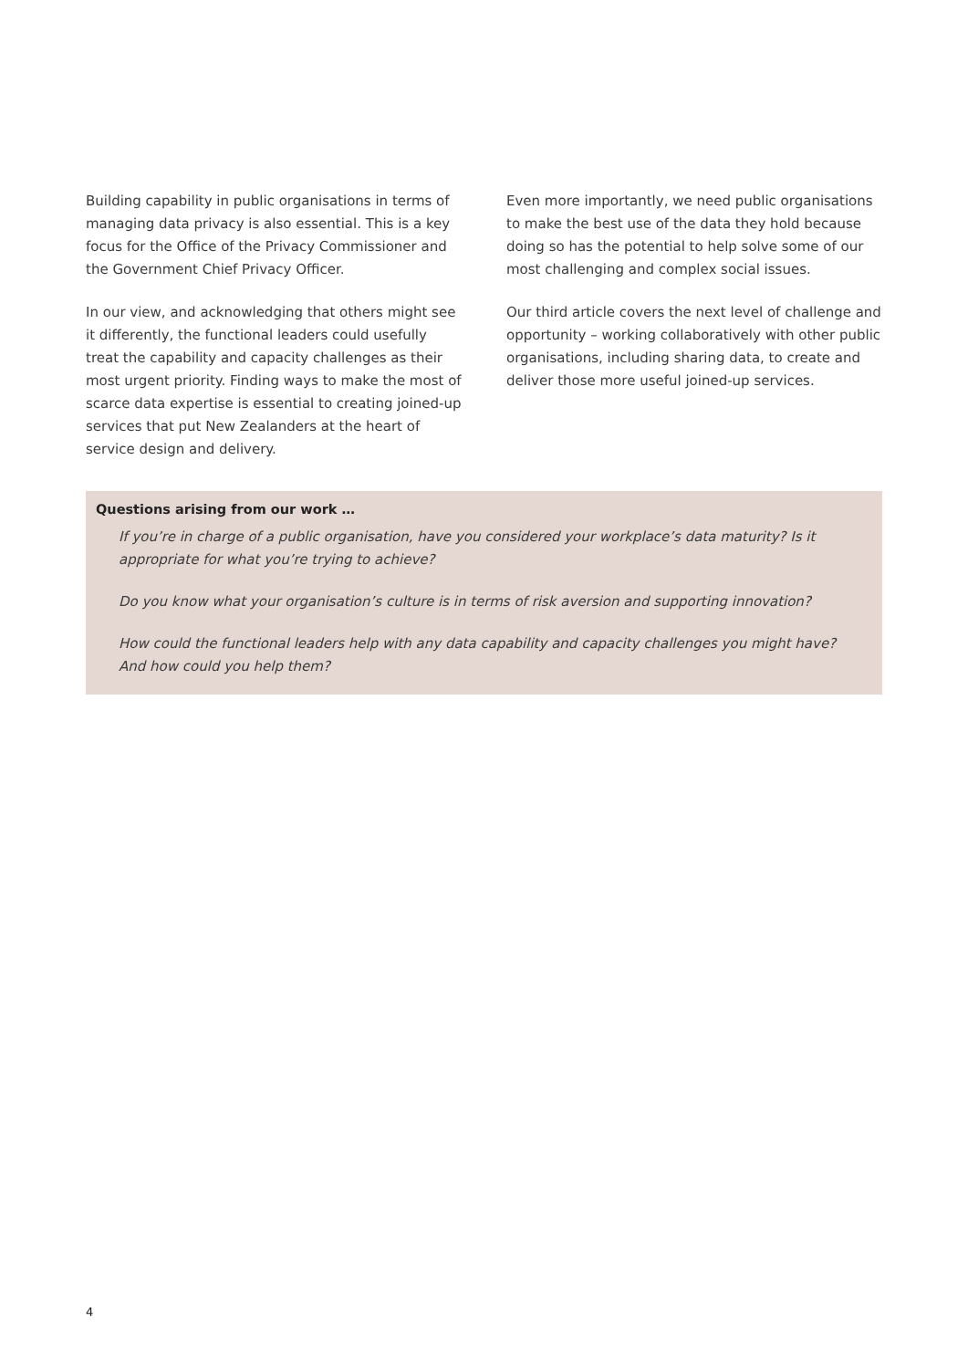Building capability in public organisations in terms of managing data privacy is also essential. This is a key focus for the Office of the Privacy Commissioner and the Government Chief Privacy Officer.
In our view, and acknowledging that others might see it differently, the functional leaders could usefully treat the capability and capacity challenges as their most urgent priority. Finding ways to make the most of scarce data expertise is essential to creating joined-up services that put New Zealanders at the heart of service design and delivery.
Even more importantly, we need public organisations to make the best use of the data they hold because doing so has the potential to help solve some of our most challenging and complex social issues.
Our third article covers the next level of challenge and opportunity – working collaboratively with other public organisations, including sharing data, to create and deliver those more useful joined-up services.
Questions arising from our work …
If you’re in charge of a public organisation, have you considered your workplace’s data maturity? Is it appropriate for what you’re trying to achieve?
Do you know what your organisation’s culture is in terms of risk aversion and supporting innovation?
How could the functional leaders help with any data capability and capacity challenges you might have? And how could you help them?
4